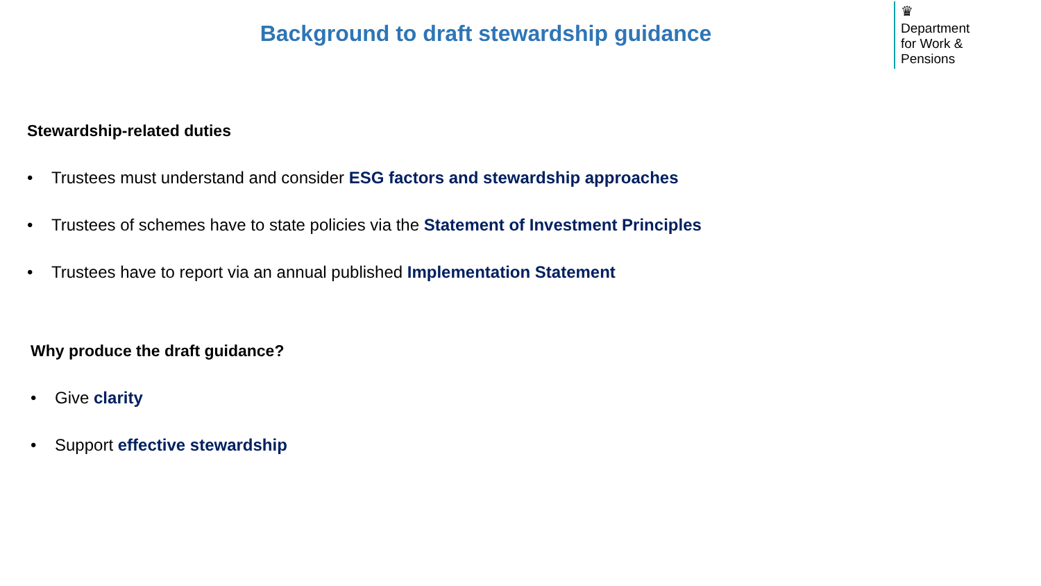Background to draft stewardship guidance
♛
Department
for Work &
Pensions
Stewardship-related duties
• Trustees must understand and consider ESG factors and stewardship approaches
• Trustees of schemes have to state policies via the Statement of Investment Principles
• Trustees have to report via an annual published Implementation Statement
Why produce the draft guidance?
• Give clarity
• Support effective stewardship